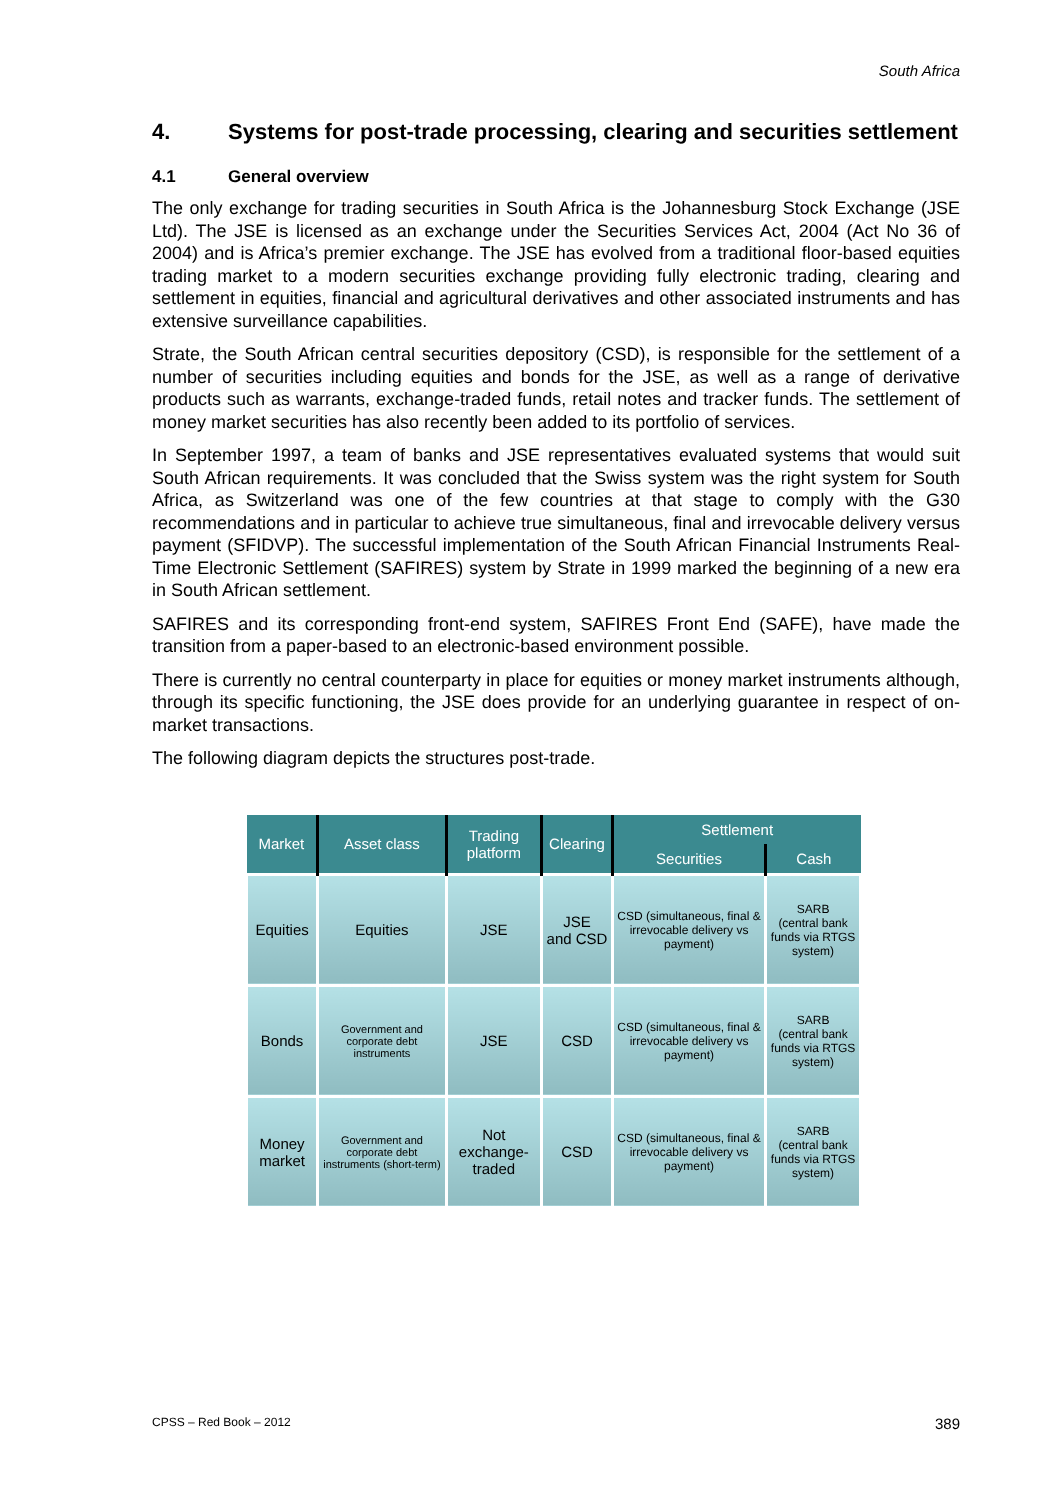South Africa
4. Systems for post-trade processing, clearing and securities settlement
4.1 General overview
The only exchange for trading securities in South Africa is the Johannesburg Stock Exchange (JSE Ltd). The JSE is licensed as an exchange under the Securities Services Act, 2004 (Act No 36 of 2004) and is Africa’s premier exchange. The JSE has evolved from a traditional floor-based equities trading market to a modern securities exchange providing fully electronic trading, clearing and settlement in equities, financial and agricultural derivatives and other associated instruments and has extensive surveillance capabilities.
Strate, the South African central securities depository (CSD), is responsible for the settlement of a number of securities including equities and bonds for the JSE, as well as a range of derivative products such as warrants, exchange-traded funds, retail notes and tracker funds. The settlement of money market securities has also recently been added to its portfolio of services.
In September 1997, a team of banks and JSE representatives evaluated systems that would suit South African requirements. It was concluded that the Swiss system was the right system for South Africa, as Switzerland was one of the few countries at that stage to comply with the G30 recommendations and in particular to achieve true simultaneous, final and irrevocable delivery versus payment (SFIDVP). The successful implementation of the South African Financial Instruments Real-Time Electronic Settlement (SAFIRES) system by Strate in 1999 marked the beginning of a new era in South African settlement.
SAFIRES and its corresponding front-end system, SAFIRES Front End (SAFE), have made the transition from a paper-based to an electronic-based environment possible.
There is currently no central counterparty in place for equities or money market instruments although, through its specific functioning, the JSE does provide for an underlying guarantee in respect of on-market transactions.
The following diagram depicts the structures post-trade.
| Market | Asset class | Trading platform | Clearing | Settlement | |
| --- | --- | --- | --- | --- | --- |
| | | | | Securities | Cash |
| Equities | Equities | JSE | JSE and CSD | CSD (simultaneous, final & irrevocable delivery vs payment) | SARB (central bank funds via RTGS system) |
| Bonds | Government and corporate debt instruments | JSE | CSD | CSD (simultaneous, final & irrevocable delivery vs payment) | SARB (central bank funds via RTGS system) |
| Money market | Government and corporate debt instruments (short-term) | Not exchange-traded | CSD | CSD (simultaneous, final & irrevocable delivery vs payment) | SARB (central bank funds via RTGS system) |
CPSS – Red Book – 2012 389